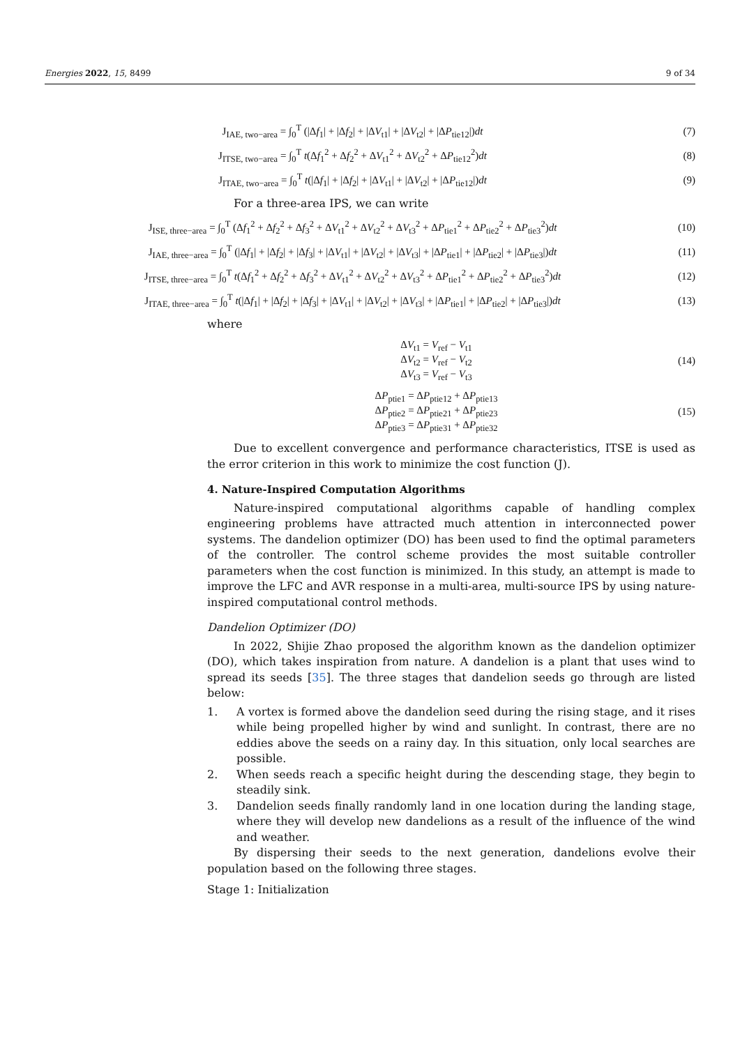Energies 2022, 15, 8499 9 of 34
J<sub>IAE, two−area</sub> = ∫<sub>0</sub><sup>T</sup> (|Δf<sub>1</sub>| + |Δf<sub>2</sub>| + |ΔV<sub>t1</sub>| + |ΔV<sub>t2</sub>| + |ΔP<sub>tie12</sub>|)dt
(7)
J<sub>ITSE, two−area</sub> = ∫<sub>0</sub><sup>T</sup> t(Δf<sub>1</sub><sup>2</sup> + Δf<sub>2</sub><sup>2</sup> + ΔV<sub>t1</sub><sup>2</sup> + ΔV<sub>t2</sub><sup>2</sup> + ΔP<sub>tie12</sub><sup>2</sup>)dt
(8)
J<sub>ITAE, two−area</sub> = ∫<sub>0</sub><sup>T</sup> t(|Δf<sub>1</sub>| + |Δf<sub>2</sub>| + |ΔV<sub>t1</sub>| + |ΔV<sub>t2</sub>| + |ΔP<sub>tie12</sub>|)dt
(9)
For a three-area IPS, we can write
J<sub>ISE, three−area</sub> = ∫<sub>0</sub><sup>T</sup> (Δf<sub>1</sub><sup>2</sup> + Δf<sub>2</sub><sup>2</sup> + Δf<sub>3</sub><sup>2</sup> + ΔV<sub>t1</sub><sup>2</sup> + ΔV<sub>t2</sub><sup>2</sup> + ΔV<sub>t3</sub><sup>2</sup> + ΔP<sub>tie1</sub><sup>2</sup> + ΔP<sub>tie2</sub><sup>2</sup> + ΔP<sub>tie3</sub><sup>2</sup>)dt
(10)
J<sub>IAE, three−area</sub> = ∫<sub>0</sub><sup>T</sup> (|Δf<sub>1</sub>| + |Δf<sub>2</sub>| + |Δf<sub>3</sub>| + |ΔV<sub>t1</sub>| + |ΔV<sub>t2</sub>| + |ΔV<sub>t3</sub>| + |ΔP<sub>tie1</sub>| + |ΔP<sub>tie2</sub>| + |ΔP<sub>tie3</sub>|)dt
(11)
J<sub>ITSE, three−area</sub> = ∫<sub>0</sub><sup>T</sup> t(Δf<sub>1</sub><sup>2</sup> + Δf<sub>2</sub><sup>2</sup> + Δf<sub>3</sub><sup>2</sup> + ΔV<sub>t1</sub><sup>2</sup> + ΔV<sub>t2</sub><sup>2</sup> + ΔV<sub>t3</sub><sup>2</sup> + ΔP<sub>tie1</sub><sup>2</sup> + ΔP<sub>tie2</sub><sup>2</sup> + ΔP<sub>tie3</sub><sup>2</sup>)dt
(12)
J<sub>ITAE, three−area</sub> = ∫<sub>0</sub><sup>T</sup> t(|Δf<sub>1</sub>| + |Δf<sub>2</sub>| + |Δf<sub>3</sub>| + |ΔV<sub>t1</sub>| + |ΔV<sub>t2</sub>| + |ΔV<sub>t3</sub>| + |ΔP<sub>tie1</sub>| + |ΔP<sub>tie2</sub>| + |ΔP<sub>tie3</sub>|)dt
(13)
where
ΔV<sub>t1</sub> = V<sub>ref</sub> − V<sub>t1</sub>
ΔV<sub>t2</sub> = V<sub>ref</sub> − V<sub>t2</sub>
ΔV<sub>t3</sub> = V<sub>ref</sub> − V<sub>t3</sub>
(14)
ΔP<sub>ptie1</sub> = ΔP<sub>ptie12</sub> + ΔP<sub>ptie13</sub>
ΔP<sub>ptie2</sub> = ΔP<sub>ptie21</sub> + ΔP<sub>ptie23</sub>
ΔP<sub>ptie3</sub> = ΔP<sub>ptie31</sub> + ΔP<sub>ptie32</sub>
(15)
Due to excellent convergence and performance characteristics, ITSE is used as the error criterion in this work to minimize the cost function (J).
4. Nature-Inspired Computation Algorithms
Nature-inspired computational algorithms capable of handling complex engineering problems have attracted much attention in interconnected power systems. The dandelion optimizer (DO) has been used to find the optimal parameters of the controller. The control scheme provides the most suitable controller parameters when the cost function is minimized. In this study, an attempt is made to improve the LFC and AVR response in a multi-area, multi-source IPS by using nature-inspired computational control methods.
Dandelion Optimizer (DO)
In 2022, Shijie Zhao proposed the algorithm known as the dandelion optimizer (DO), which takes inspiration from nature. A dandelion is a plant that uses wind to spread its seeds [35]. The three stages that dandelion seeds go through are listed below:
1. A vortex is formed above the dandelion seed during the rising stage, and it rises while being propelled higher by wind and sunlight. In contrast, there are no eddies above the seeds on a rainy day. In this situation, only local searches are possible.
2. When seeds reach a specific height during the descending stage, they begin to steadily sink.
3. Dandelion seeds finally randomly land in one location during the landing stage, where they will develop new dandelions as a result of the influence of the wind and weather.
By dispersing their seeds to the next generation, dandelions evolve their population based on the following three stages.
Stage 1: Initialization